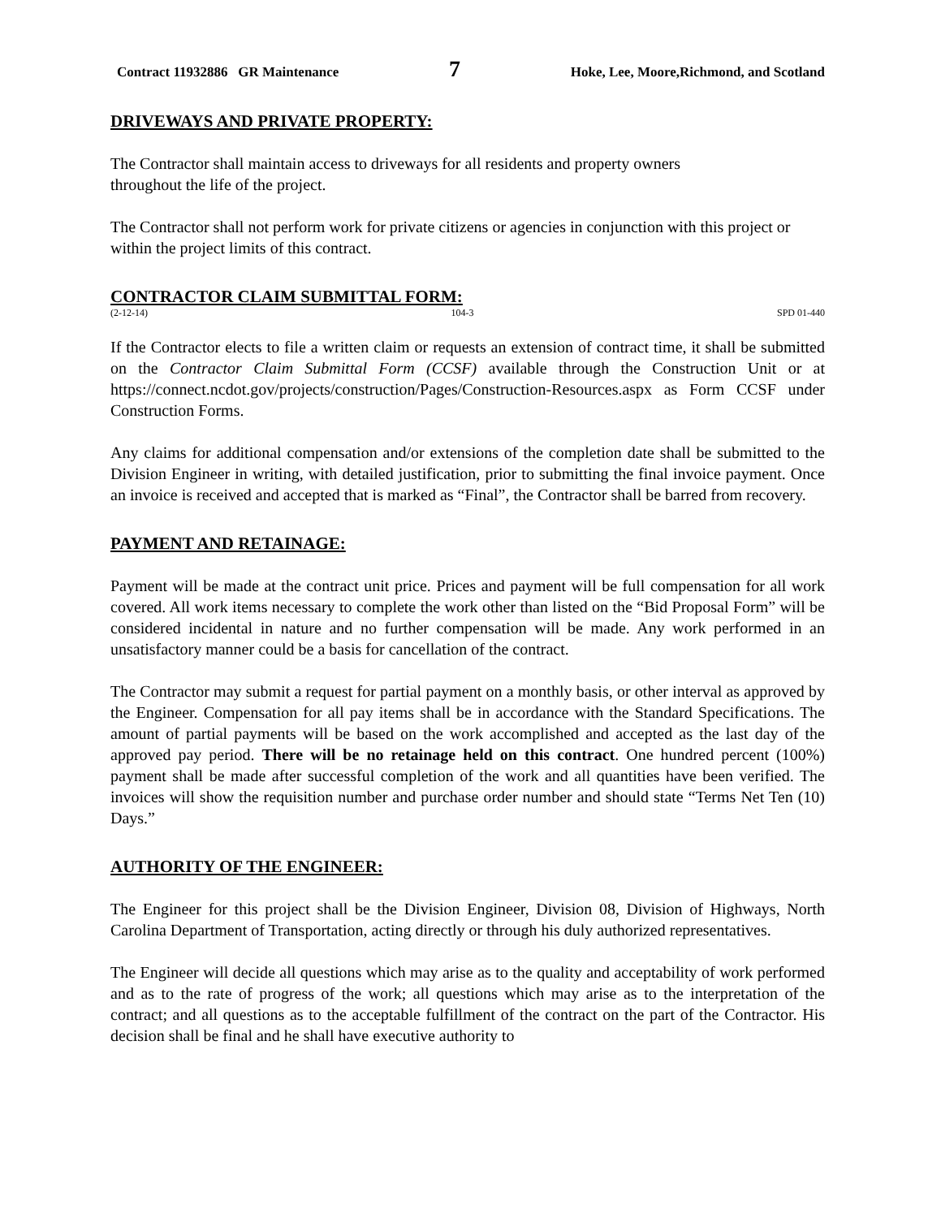Contract 11932886 GR Maintenance 7 Hoke, Lee, Moore,Richmond, and Scotland
DRIVEWAYS AND PRIVATE PROPERTY:
The Contractor shall maintain access to driveways for all residents and property owners
throughout the life of the project.
The Contractor shall not perform work for private citizens or agencies in conjunction with this project or within the project limits of this contract.
CONTRACTOR CLAIM SUBMITTAL FORM:
(2-12-14) 104-3 SPD 01-440
If the Contractor elects to file a written claim or requests an extension of contract time, it shall be submitted on the Contractor Claim Submittal Form (CCSF) available through the Construction Unit or at https://connect.ncdot.gov/projects/construction/Pages/Construction-Resources.aspx as Form CCSF under Construction Forms.
Any claims for additional compensation and/or extensions of the completion date shall be submitted to the Division Engineer in writing, with detailed justification, prior to submitting the final invoice payment. Once an invoice is received and accepted that is marked as “Final”, the Contractor shall be barred from recovery.
PAYMENT AND RETAINAGE:
Payment will be made at the contract unit price. Prices and payment will be full compensation for all work covered. All work items necessary to complete the work other than listed on the “Bid Proposal Form” will be considered incidental in nature and no further compensation will be made. Any work performed in an unsatisfactory manner could be a basis for cancellation of the contract.
The Contractor may submit a request for partial payment on a monthly basis, or other interval as approved by the Engineer. Compensation for all pay items shall be in accordance with the Standard Specifications. The amount of partial payments will be based on the work accomplished and accepted as the last day of the approved pay period. There will be no retainage held on this contract. One hundred percent (100%) payment shall be made after successful completion of the work and all quantities have been verified. The invoices will show the requisition number and purchase order number and should state “Terms Net Ten (10) Days.”
AUTHORITY OF THE ENGINEER:
The Engineer for this project shall be the Division Engineer, Division 08, Division of Highways, North Carolina Department of Transportation, acting directly or through his duly authorized representatives.
The Engineer will decide all questions which may arise as to the quality and acceptability of work performed and as to the rate of progress of the work; all questions which may arise as to the interpretation of the contract; and all questions as to the acceptable fulfillment of the contract on the part of the Contractor. His decision shall be final and he shall have executive authority to